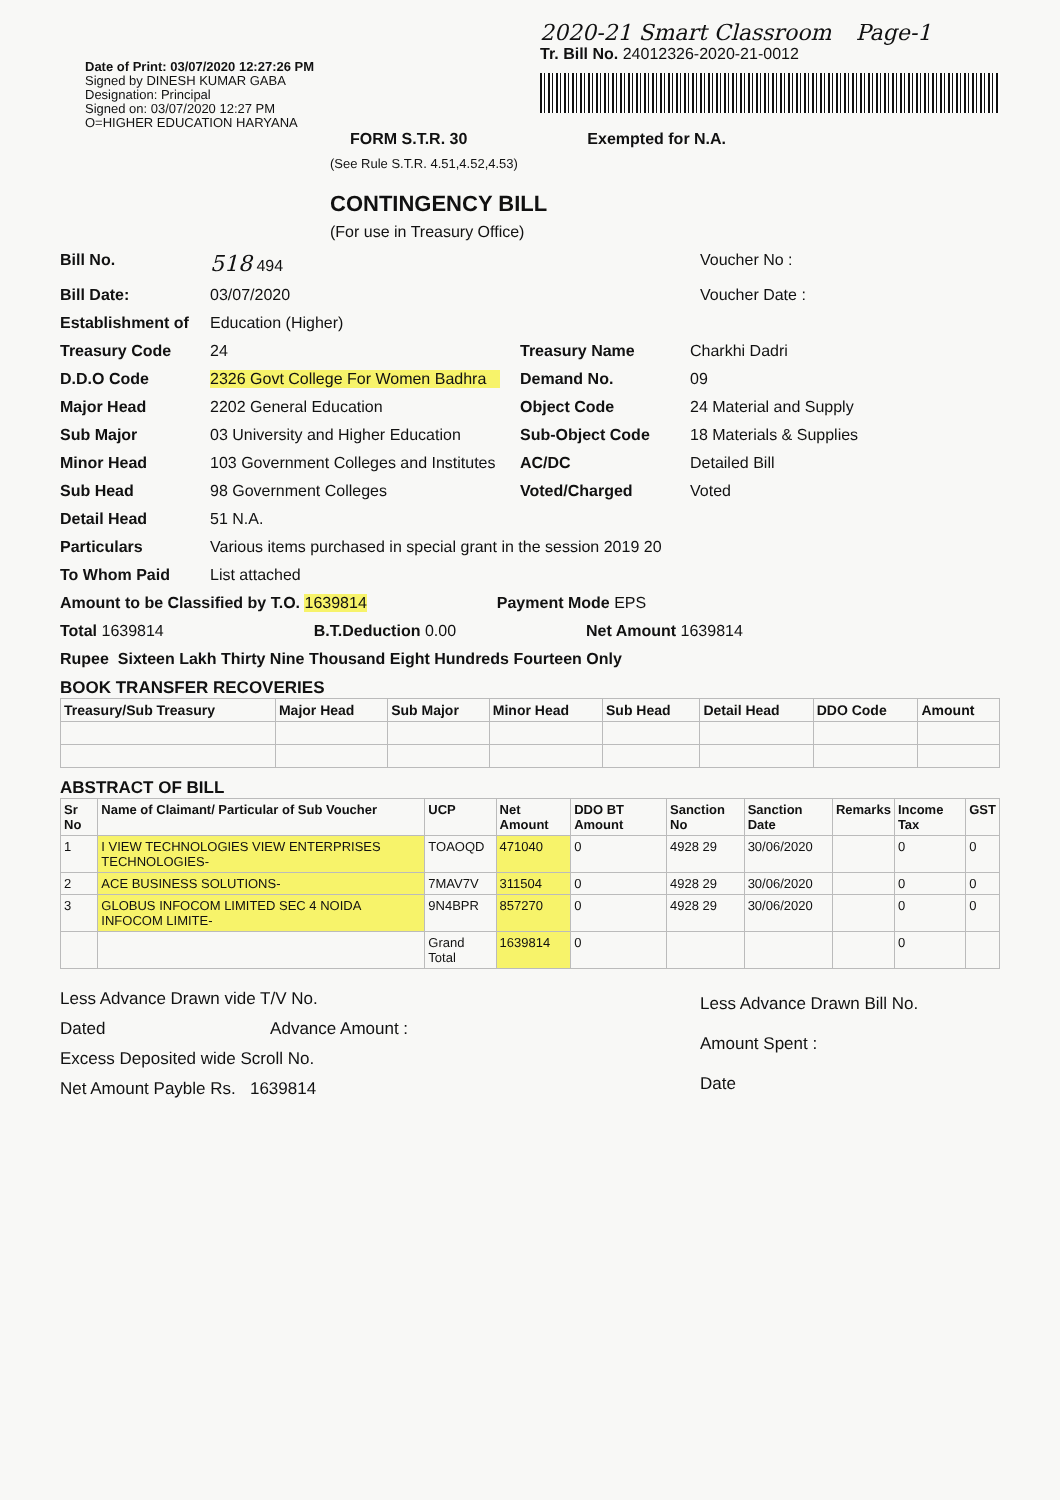Date of Print: 03/07/2020 12:27:26 PM
Signed by DINESH KUMAR GABA
Designation: Principal
Signed on: 03/07/2020 12:27 PM
O=HIGHER EDUCATION HARYANA
2020-21 Smart Classroom Page-1
Tr. Bill No. 24012326-2020-21-0012
FORM S.T.R. 30 Exempted for N.A.
(See Rule S.T.R. 4.51,4.52,4.53)
CONTINGENCY BILL
(For use in Treasury Office)
Bill No. 518 494 Voucher No :
Bill Date: 03/07/2020 Voucher Date :
Establishment of Education (Higher)
Treasury Code 24 Treasury Name Charkhi Dadri
D.D.O Code 2326 Govt College For Women Badhra Demand No. 09
Major Head 2202 General Education Object Code 24 Material and Supply
Sub Major 03 University and Higher Education Sub-Object Code 18 Materials & Supplies
Minor Head 103 Government Colleges and Institutes AC/DC Detailed Bill
Sub Head 98 Government Colleges Voted/Charged Voted
Detail Head 51 N.A.
Particulars Various items purchased in special grant in the session 2019 20
To Whom Paid List attached
Amount to be Classified by T.O. 1639814 Payment Mode EPS
Total 1639814 B.T.Deduction 0.00 Net Amount 1639814
Rupee Sixteen Lakh Thirty Nine Thousand Eight Hundreds Fourteen Only
BOOK TRANSFER RECOVERIES
| Treasury/Sub Treasury | Major Head | Sub Major | Minor Head | Sub Head | Detail Head | DDO Code | Amount |
| --- | --- | --- | --- | --- | --- | --- | --- |
ABSTRACT OF BILL
| Sr No | Name of Claimant/ Particular of Sub Voucher | UCP | Net Amount | DDO BT Amount | Sanction No | Sanction Date | Remarks | Income Tax | GST |
| --- | --- | --- | --- | --- | --- | --- | --- | --- | --- |
| 1 | I VIEW TECHNOLOGIES VIEW ENTERPRISES TECHNOLOGIES- | TOAOQD | 471040 | 0 | 4928 29 | 30/06/2020 | | 0 | 0 |
| 2 | ACE BUSINESS SOLUTIONS- | 7MAV7V | 311504 | 0 | 4928 29 | 30/06/2020 | | 0 | 0 |
| 3 | GLOBUS INFOCOM LIMITED SEC 4 NOIDA INFOCOM LIMITE- | 9N4BPR | 857270 | 0 | 4928 29 | 30/06/2020 | | 0 | 0 |
| | | Grand Total | 1639814 | 0 | | | | 0 | |
Less Advance Drawn vide T/V No.
Dated Advance Amount :
Excess Deposited wide Scroll No.
Net Amount Payble Rs. 1639814
Less Advance Drawn Bill No.
Amount Spent :
Date